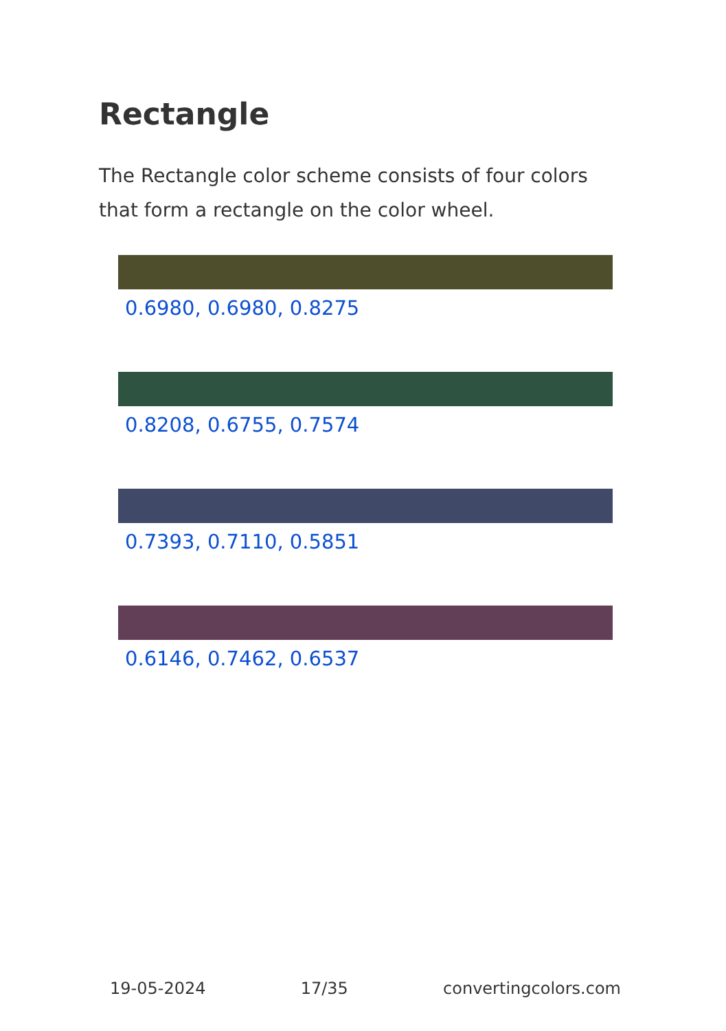Rectangle
The Rectangle color scheme consists of four colors that form a rectangle on the color wheel.
0.6980, 0.6980, 0.8275
0.8208, 0.6755, 0.7574
0.7393, 0.7110, 0.5851
0.6146, 0.7462, 0.6537
19-05-2024 17/35 convertingcolors.com